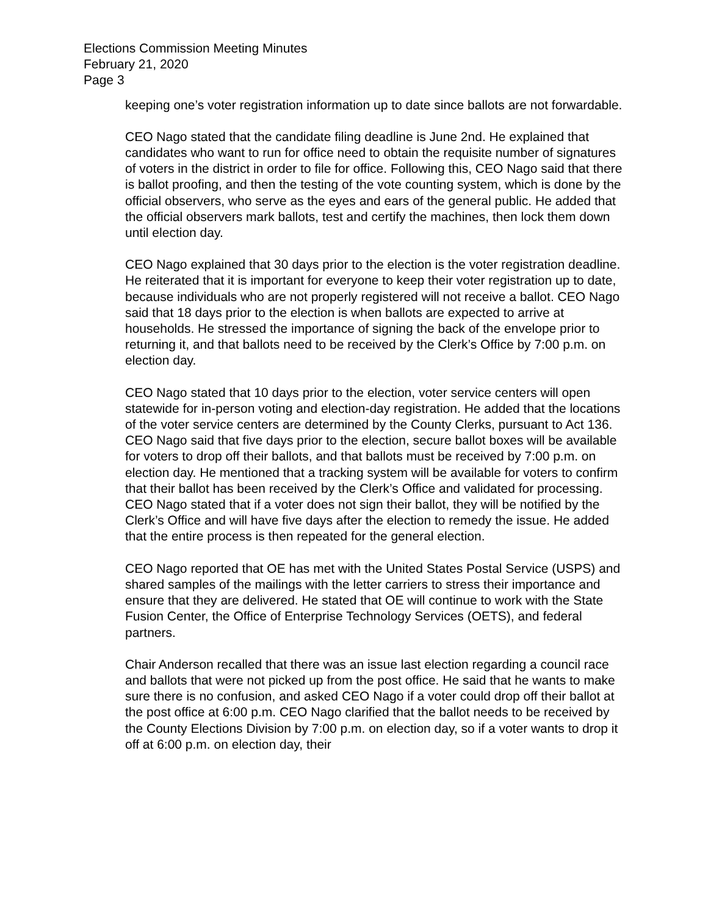Elections Commission Meeting Minutes
February 21, 2020
Page 3
keeping one’s voter registration information up to date since ballots are not forwardable.
CEO Nago stated that the candidate filing deadline is June 2nd. He explained that candidates who want to run for office need to obtain the requisite number of signatures of voters in the district in order to file for office. Following this, CEO Nago said that there is ballot proofing, and then the testing of the vote counting system, which is done by the official observers, who serve as the eyes and ears of the general public. He added that the official observers mark ballots, test and certify the machines, then lock them down until election day.
CEO Nago explained that 30 days prior to the election is the voter registration deadline. He reiterated that it is important for everyone to keep their voter registration up to date, because individuals who are not properly registered will not receive a ballot. CEO Nago said that 18 days prior to the election is when ballots are expected to arrive at households. He stressed the importance of signing the back of the envelope prior to returning it, and that ballots need to be received by the Clerk’s Office by 7:00 p.m. on election day.
CEO Nago stated that 10 days prior to the election, voter service centers will open statewide for in-person voting and election-day registration. He added that the locations of the voter service centers are determined by the County Clerks, pursuant to Act 136. CEO Nago said that five days prior to the election, secure ballot boxes will be available for voters to drop off their ballots, and that ballots must be received by 7:00 p.m. on election day. He mentioned that a tracking system will be available for voters to confirm that their ballot has been received by the Clerk’s Office and validated for processing. CEO Nago stated that if a voter does not sign their ballot, they will be notified by the Clerk’s Office and will have five days after the election to remedy the issue. He added that the entire process is then repeated for the general election.
CEO Nago reported that OE has met with the United States Postal Service (USPS) and shared samples of the mailings with the letter carriers to stress their importance and ensure that they are delivered. He stated that OE will continue to work with the State Fusion Center, the Office of Enterprise Technology Services (OETS), and federal partners.
Chair Anderson recalled that there was an issue last election regarding a council race and ballots that were not picked up from the post office. He said that he wants to make sure there is no confusion, and asked CEO Nago if a voter could drop off their ballot at the post office at 6:00 p.m. CEO Nago clarified that the ballot needs to be received by the County Elections Division by 7:00 p.m. on election day, so if a voter wants to drop it off at 6:00 p.m. on election day, their